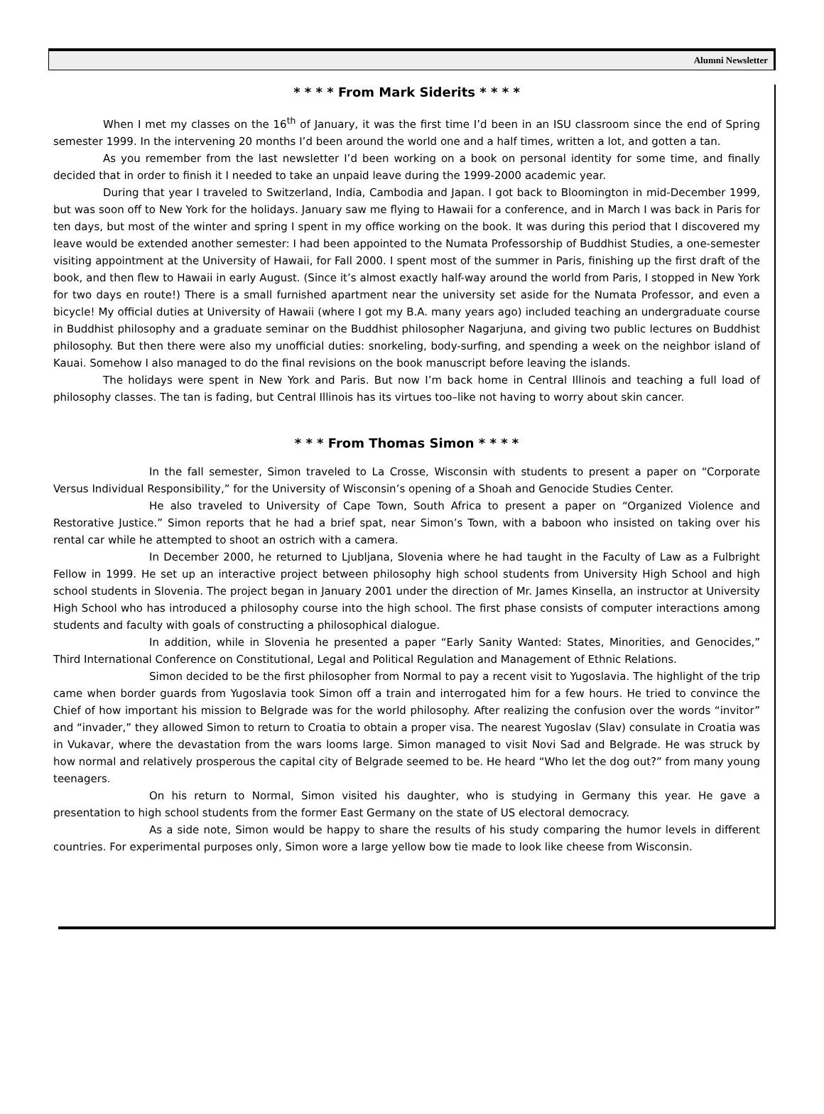Alumni Newsletter
* * * * From Mark Siderits * * * *
When I met my classes on the 16<sup>th</sup> of January, it was the first time I’d been in an ISU classroom since the end of Spring semester 1999. In the intervening 20 months I’d been around the world one and a half times, written a lot, and gotten a tan.
As you remember from the last newsletter I’d been working on a book on personal identity for some time, and finally decided that in order to finish it I needed to take an unpaid leave during the 1999-2000 academic year.
During that year I traveled to Switzerland, India, Cambodia and Japan. I got back to Bloomington in mid-December 1999, but was soon off to New York for the holidays. January saw me flying to Hawaii for a conference, and in March I was back in Paris for ten days, but most of the winter and spring I spent in my office working on the book. It was during this period that I discovered my leave would be extended another semester: I had been appointed to the Numata Professorship of Buddhist Studies, a one-semester visiting appointment at the University of Hawaii, for Fall 2000. I spent most of the summer in Paris, finishing up the first draft of the book, and then flew to Hawaii in early August. (Since it’s almost exactly half-way around the world from Paris, I stopped in New York for two days en route!) There is a small furnished apartment near the university set aside for the Numata Professor, and even a bicycle! My official duties at University of Hawaii (where I got my B.A. many years ago) included teaching an undergraduate course in Buddhist philosophy and a graduate seminar on the Buddhist philosopher Nagarjuna, and giving two public lectures on Buddhist philosophy. But then there were also my unofficial duties: snorkeling, body-surfing, and spending a week on the neighbor island of Kauai. Somehow I also managed to do the final revisions on the book manuscript before leaving the islands.
The holidays were spent in New York and Paris. But now I’m back home in Central Illinois and teaching a full load of philosophy classes. The tan is fading, but Central Illinois has its virtues too–like not having to worry about skin cancer.
* * * From Thomas Simon * * * *
In the fall semester, Simon traveled to La Crosse, Wisconsin with students to present a paper on “Corporate Versus Individual Responsibility,” for the University of Wisconsin’s opening of a Shoah and Genocide Studies Center.
He also traveled to University of Cape Town, South Africa to present a paper on “Organized Violence and Restorative Justice.” Simon reports that he had a brief spat, near Simon’s Town, with a baboon who insisted on taking over his rental car while he attempted to shoot an ostrich with a camera.
In December 2000, he returned to Ljubljana, Slovenia where he had taught in the Faculty of Law as a Fulbright Fellow in 1999. He set up an interactive project between philosophy high school students from University High School and high school students in Slovenia. The project began in January 2001 under the direction of Mr. James Kinsella, an instructor at University High School who has introduced a philosophy course into the high school. The first phase consists of computer interactions among students and faculty with goals of constructing a philosophical dialogue.
In addition, while in Slovenia he presented a paper “Early Sanity Wanted: States, Minorities, and Genocides,” Third International Conference on Constitutional, Legal and Political Regulation and Management of Ethnic Relations.
Simon decided to be the first philosopher from Normal to pay a recent visit to Yugoslavia. The highlight of the trip came when border guards from Yugoslavia took Simon off a train and interrogated him for a few hours. He tried to convince the Chief of how important his mission to Belgrade was for the world philosophy. After realizing the confusion over the words “invitor” and “invader,” they allowed Simon to return to Croatia to obtain a proper visa. The nearest Yugoslav (Slav) consulate in Croatia was in Vukavar, where the devastation from the wars looms large. Simon managed to visit Novi Sad and Belgrade. He was struck by how normal and relatively prosperous the capital city of Belgrade seemed to be. He heard “Who let the dog out?” from many young teenagers.
On his return to Normal, Simon visited his daughter, who is studying in Germany this year. He gave a presentation to high school students from the former East Germany on the state of US electoral democracy.
As a side note, Simon would be happy to share the results of his study comparing the humor levels in different countries. For experimental purposes only, Simon wore a large yellow bow tie made to look like cheese from Wisconsin.